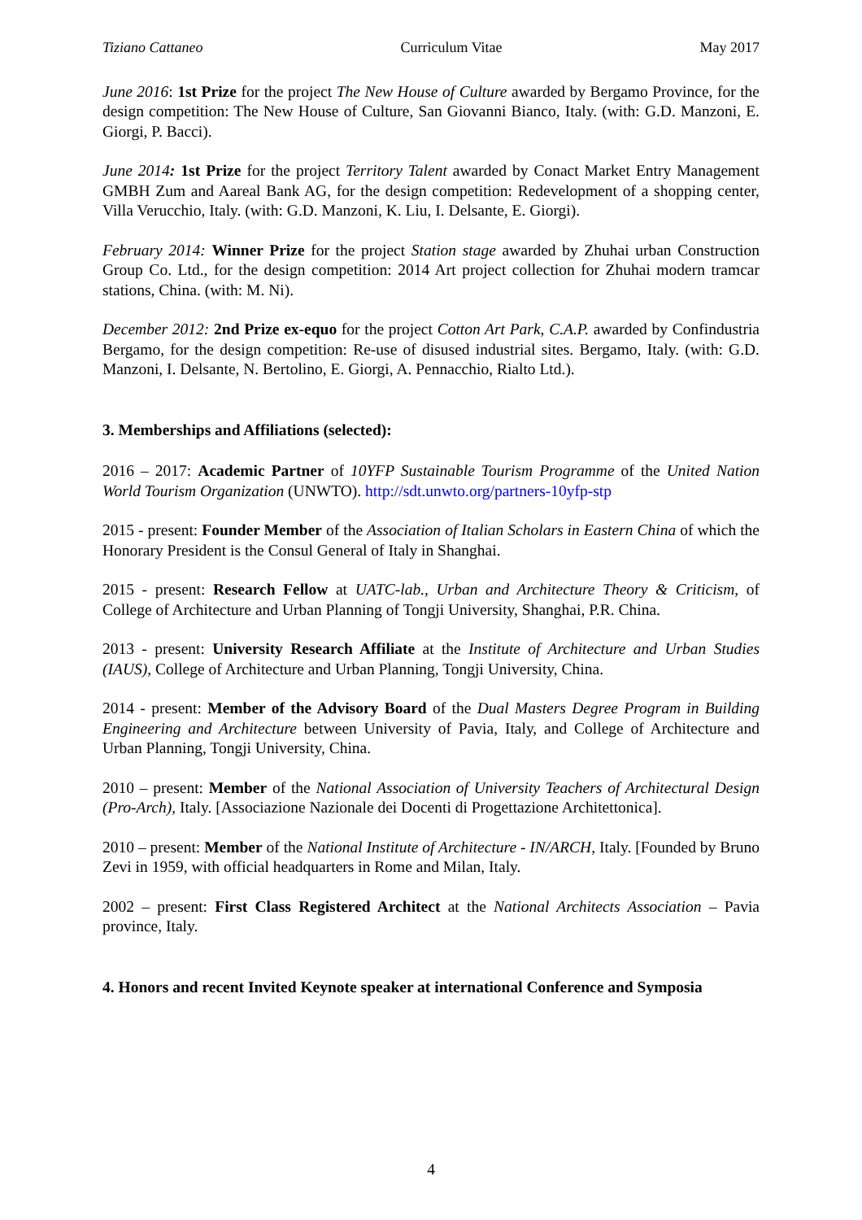Tiziano Cattaneo Curriculum Vitae May 2017
June 2016: 1st Prize for the project The New House of Culture awarded by Bergamo Province, for the design competition: The New House of Culture, San Giovanni Bianco, Italy. (with: G.D. Manzoni, E. Giorgi, P. Bacci).
June 2014: 1st Prize for the project Territory Talent awarded by Conact Market Entry Management GMBH Zum and Aareal Bank AG, for the design competition: Redevelopment of a shopping center, Villa Verucchio, Italy. (with: G.D. Manzoni, K. Liu, I. Delsante, E. Giorgi).
February 2014: Winner Prize for the project Station stage awarded by Zhuhai urban Construction Group Co. Ltd., for the design competition: 2014 Art project collection for Zhuhai modern tramcar stations, China. (with: M. Ni).
December 2012: 2nd Prize ex-equo for the project Cotton Art Park, C.A.P. awarded by Confindustria Bergamo, for the design competition: Re-use of disused industrial sites. Bergamo, Italy. (with: G.D. Manzoni, I. Delsante, N. Bertolino, E. Giorgi, A. Pennacchio, Rialto Ltd.).
3. Memberships and Affiliations (selected):
2016 – 2017: Academic Partner of 10YFP Sustainable Tourism Programme of the United Nation World Tourism Organization (UNWTO). http://sdt.unwto.org/partners-10yfp-stp
2015 - present: Founder Member of the Association of Italian Scholars in Eastern China of which the Honorary President is the Consul General of Italy in Shanghai.
2015 - present: Research Fellow at UATC-lab., Urban and Architecture Theory & Criticism, of College of Architecture and Urban Planning of Tongji University, Shanghai, P.R. China.
2013 - present: University Research Affiliate at the Institute of Architecture and Urban Studies (IAUS), College of Architecture and Urban Planning, Tongji University, China.
2014 - present: Member of the Advisory Board of the Dual Masters Degree Program in Building Engineering and Architecture between University of Pavia, Italy, and College of Architecture and Urban Planning, Tongji University, China.
2010 – present: Member of the National Association of University Teachers of Architectural Design (Pro-Arch), Italy. [Associazione Nazionale dei Docenti di Progettazione Architettonica].
2010 – present: Member of the National Institute of Architecture - IN/ARCH, Italy. [Founded by Bruno Zevi in 1959, with official headquarters in Rome and Milan, Italy.
2002 – present: First Class Registered Architect at the National Architects Association – Pavia province, Italy.
4. Honors and recent Invited Keynote speaker at international Conference and Symposia
4